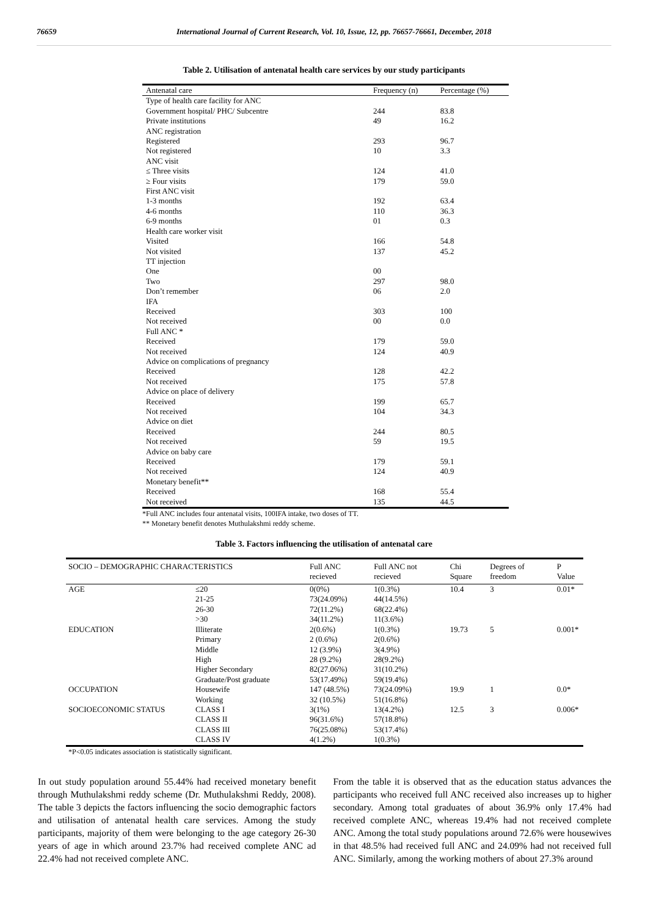76659 International Journal of Current Research, Vol. 10, Issue, 12, pp. 76657-76661, December, 2018
Table 2. Utilisation of antenatal health care services by our study participants
| Antenatal care | Frequency (n) | Percentage (%) |
| --- | --- | --- |
| Type of health care facility for ANC | | |
| Government hospital/ PHC/ Subcentre | 244 | 83.8 |
| Private institutions | 49 | 16.2 |
| ANC registration | | |
| Registered | 293 | 96.7 |
| Not registered | 10 | 3.3 |
| ANC visit | | |
| ≤ Three visits | 124 | 41.0 |
| ≥ Four visits | 179 | 59.0 |
| First ANC visit | | |
| 1-3 months | 192 | 63.4 |
| 4-6 months | 110 | 36.3 |
| 6-9 months | 01 | 0.3 |
| Health care worker visit | | |
| Visited | 166 | 54.8 |
| Not visited | 137 | 45.2 |
| TT injection | | |
| One | 00 | |
| Two | 297 | 98.0 |
| Don’t remember | 06 | 2.0 |
| IFA | | |
| Received | 303 | 100 |
| Not received | 00 | 0.0 |
| Full ANC * | | |
| Received | 179 | 59.0 |
| Not received | 124 | 40.9 |
| Advice on complications of pregnancy | | |
| Received | 128 | 42.2 |
| Not received | 175 | 57.8 |
| Advice on place of delivery | | |
| Received | 199 | 65.7 |
| Not received | 104 | 34.3 |
| Advice on diet | | |
| Received | 244 | 80.5 |
| Not received | 59 | 19.5 |
| Advice on baby care | | |
| Received | 179 | 59.1 |
| Not received | 124 | 40.9 |
| Monetary benefit** | | |
| Received | 168 | 55.4 |
| Not received | 135 | 44.5 |
*Full ANC includes four antenatal visits, 100IFA intake, two doses of TT.
** Monetary benefit denotes Muthulakshmi reddy scheme.
Table 3. Factors influencing the utilisation of antenatal care
| SOCIO – DEMOGRAPHIC CHARACTERISTICS | | Full ANC recieved | Full ANC not recieved | Chi Square | Degrees of freedom | P Value |
| --- | --- | --- | --- | --- | --- | --- |
| AGE | ≤20 | 0(0%) | 1(0.3%) | 10.4 | 3 | 0.01* |
| | 21-25 | 73(24.09%) | 44(14.5%) | | | |
| | 26-30 | 72(11.2%) | 68(22.4%) | | | |
| | >30 | 34(11.2%) | 11(3.6%) | | | |
| EDUCATION | Illiterate | 2(0.6%) | 1(0.3%) | 19.73 | 5 | 0.001* |
| | Primary | 2 (0.6%) | 2(0.6%) | | | |
| | Middle | 12 (3.9%) | 3(4.9%) | | | |
| | High | 28 (9.2%) | 28(9.2%) | | | |
| | Higher Secondary | 82(27.06%) | 31(10.2%) | | | |
| | Graduate/Post graduate | 53(17.49%) | 59(19.4%) | | | |
| OCCUPATION | Housewife | 147 (48.5%) | 73(24.09%) | 19.9 | 1 | 0.0* |
| | Working | 32 (10.5%) | 51(16.8%) | | | |
| SOCIOECONOMIC STATUS | CLASS I | 3(1%) | 13(4.2%) | 12.5 | 3 | 0.006* |
| | CLASS II | 96(31.6%) | 57(18.8%) | | | |
| | CLASS III | 76(25.08%) | 53(17.4%) | | | |
| | CLASS IV | 4(1.2%) | 1(0.3%) | | | |
*P<0.05 indicates association is statistically significant.
In out study population around 55.44% had received monetary benefit through Muthulakshmi reddy scheme (Dr. Muthulakshmi Reddy, 2008). The table 3 depicts the factors influencing the socio demographic factors and utilisation of antenatal health care services. Among the study participants, majority of them were belonging to the age category 26-30 years of age in which around 23.7% had received complete ANC ad 22.4% had not received complete ANC.
From the table it is observed that as the education status advances the participants who received full ANC received also increases up to higher secondary. Among total graduates of about 36.9% only 17.4% had received complete ANC, whereas 19.4% had not received complete ANC. Among the total study populations around 72.6% were housewives in that 48.5% had received full ANC and 24.09% had not received full ANC. Similarly, among the working mothers of about 27.3% around